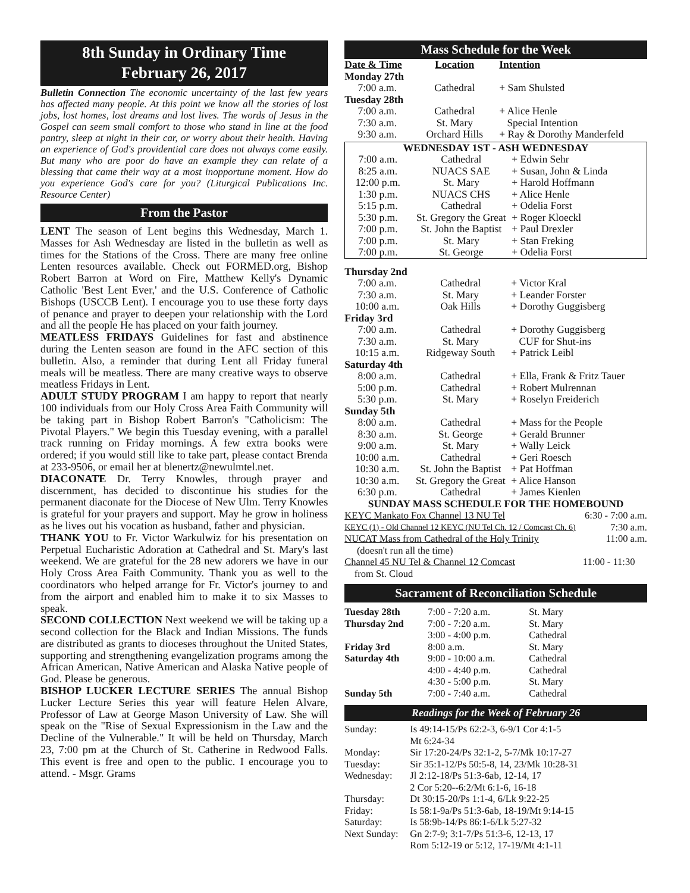8th Sunday in Ordinary Time
February 26, 2017
Bulletin Connection The economic uncertainty of the last few years has affected many people. At this point we know all the stories of lost jobs, lost homes, lost dreams and lost lives. The words of Jesus in the Gospel can seem small comfort to those who stand in line at the food pantry, sleep at night in their car, or worry about their health. Having an experience of God's providential care does not always come easily. But many who are poor do have an example they can relate of a blessing that came their way at a most inopportune moment. How do you experience God's care for you? (Liturgical Publications Inc. Resource Center)
From the Pastor
LENT The season of Lent begins this Wednesday, March 1. Masses for Ash Wednesday are listed in the bulletin as well as times for the Stations of the Cross. There are many free online Lenten resources available. Check out FORMED.org, Bishop Robert Barron at Word on Fire, Matthew Kelly's Dynamic Catholic 'Best Lent Ever,' and the U.S. Conference of Catholic Bishops (USCCB Lent). I encourage you to use these forty days of penance and prayer to deepen your relationship with the Lord and all the people He has placed on your faith journey.
MEATLESS FRIDAYS Guidelines for fast and abstinence during the Lenten season are found in the AFC section of this bulletin. Also, a reminder that during Lent all Friday funeral meals will be meatless. There are many creative ways to observe meatless Fridays in Lent.
ADULT STUDY PROGRAM I am happy to report that nearly 100 individuals from our Holy Cross Area Faith Community will be taking part in Bishop Robert Barron's "Catholicism: The Pivotal Players." We begin this Tuesday evening, with a parallel track running on Friday mornings. A few extra books were ordered; if you would still like to take part, please contact Brenda at 233-9506, or email her at blenertz@newulmtel.net.
DIACONATE Dr. Terry Knowles, through prayer and discernment, has decided to discontinue his studies for the permanent diaconate for the Diocese of New Ulm. Terry Knowles is grateful for your prayers and support. May he grow in holiness as he lives out his vocation as husband, father and physician.
THANK YOU to Fr. Victor Warkulwiz for his presentation on Perpetual Eucharistic Adoration at Cathedral and St. Mary's last weekend. We are grateful for the 28 new adorers we have in our Holy Cross Area Faith Community. Thank you as well to the coordinators who helped arrange for Fr. Victor's journey to and from the airport and enabled him to make it to six Masses to speak.
SECOND COLLECTION Next weekend we will be taking up a second collection for the Black and Indian Missions. The funds are distributed as grants to dioceses throughout the United States, supporting and strengthening evangelization programs among the African American, Native American and Alaska Native people of God. Please be generous.
BISHOP LUCKER LECTURE SERIES The annual Bishop Lucker Lecture Series this year will feature Helen Alvare, Professor of Law at George Mason University of Law. She will speak on the "Rise of Sexual Expressionism in the Law and the Decline of the Vulnerable." It will be held on Thursday, March 23, 7:00 pm at the Church of St. Catherine in Redwood Falls. This event is free and open to the public. I encourage you to attend. - Msgr. Grams
Mass Schedule for the Week
| Date & Time | Location | Intention |
| --- | --- | --- |
| Monday 27th | | |
| 7:00 a.m. | Cathedral | + Sam Shulsted |
| Tuesday 28th | | |
| 7:00 a.m. | Cathedral | + Alice Henle |
| 7:30 a.m. | St. Mary | Special Intention |
| 9:30 a.m. | Orchard Hills | + Ray & Dorothy Manderfeld |
| WEDNESDAY 1ST - ASH WEDNESDAY | | |
| --- | --- | --- |
| 7:00 a.m. | Cathedral | + Edwin Sehr |
| 8:25 a.m. | NUACS SAE | + Susan, John & Linda |
| 12:00 p.m. | St. Mary | + Harold Hoffmann |
| 1:30 p.m. | NUACS CHS | + Alice Henle |
| 5:15 p.m. | Cathedral | + Odelia Forst |
| 5:30 p.m. | St. Gregory the Great | + Roger Kloeckl |
| 7:00 p.m. | St. John the Baptist | + Paul Drexler |
| 7:00 p.m. | St. Mary | + Stan Freking |
| 7:00 p.m. | St. George | + Odelia Forst |
| Thursday 2nd | | |
| --- | --- | --- |
| 7:00 a.m. | Cathedral | + Victor Kral |
| 7:30 a.m. | St. Mary | + Leander Forster |
| 10:00 a.m. | Oak Hills | + Dorothy Guggisberg |
| Friday 3rd | | |
| 7:00 a.m. | Cathedral | + Dorothy Guggisberg |
| 7:30 a.m. | St. Mary | CUF for Shut-ins |
| 10:15 a.m. | Ridgeway South | + Patrick Leibl |
| Saturday 4th | | |
| 8:00 a.m. | Cathedral | + Ella, Frank & Fritz Tauer |
| 5:00 p.m. | Cathedral | + Robert Mulrennan |
| 5:30 p.m. | St. Mary | + Roselyn Freiderich |
| Sunday 5th | | |
| 8:00 a.m. | Cathedral | + Mass for the People |
| 8:30 a.m. | St. George | + Gerald Brunner |
| 9:00 a.m. | St. Mary | + Wally Leick |
| 10:00 a.m. | Cathedral | + Geri Roesch |
| 10:30 a.m. | St. John the Baptist | + Pat Hoffman |
| 10:30 a.m. | St. Gregory the Great | + Alice Hanson |
| 6:30 p.m. | Cathedral | + James Kienlen |
| SUNDAY MASS SCHEDULE FOR THE HOMEBOUND | | |
| KEYC Mankato Fox Channel 13 NU Tel | 6:30 - 7:00 a.m. |
| KEYC (1) - Old Channel 12 KEYC (NU Tel Ch. 12 / Comcast Ch. 6) | 7:30 a.m. |
| NUCAT Mass from Cathedral of the Holy Trinity | 11:00 a.m. |
| (doesn't run all the time) | |
| Channel 45 NU Tel & Channel 12 Comcast | 11:00 - 11:30 |
| from St. Cloud | |
Sacrament of Reconciliation Schedule
| Tuesday 28th | 7:00 - 7:20 a.m. | St. Mary |
| Thursday 2nd | 7:00 - 7:20 a.m. | St. Mary |
| | 3:00 - 4:00 p.m. | Cathedral |
| Friday 3rd | 8:00 a.m. | St. Mary |
| Saturday 4th | 9:00 - 10:00 a.m. | Cathedral |
| | 4:00 - 4:40 p.m. | Cathedral |
| | 4:30 - 5:00 p.m. | St. Mary |
| Sunday 5th | 7:00 - 7:40 a.m. | Cathedral |
Readings for the Week of February 26
| Sunday: | Is 49:14-15/Ps 62:2-3, 6-9/1 Cor 4:1-5 Mt 6:24-34 |
| Monday: | Sir 17:20-24/Ps 32:1-2, 5-7/Mk 10:17-27 |
| Tuesday: | Sir 35:1-12/Ps 50:5-8, 14, 23/Mk 10:28-31 |
| Wednesday: | Jl 2:12-18/Ps 51:3-6ab, 12-14, 17 2 Cor 5:20--6:2/Mt 6:1-6, 16-18 |
| Thursday: | Dt 30:15-20/Ps 1:1-4, 6/Lk 9:22-25 |
| Friday: | Is 58:1-9a/Ps 51:3-6ab, 18-19/Mt 9:14-15 |
| Saturday: | Is 58:9b-14/Ps 86:1-6/Lk 5:27-32 |
| Next Sunday: | Gn 2:7-9; 3:1-7/Ps 51:3-6, 12-13, 17 Rom 5:12-19 or 5:12, 17-19/Mt 4:1-11 |